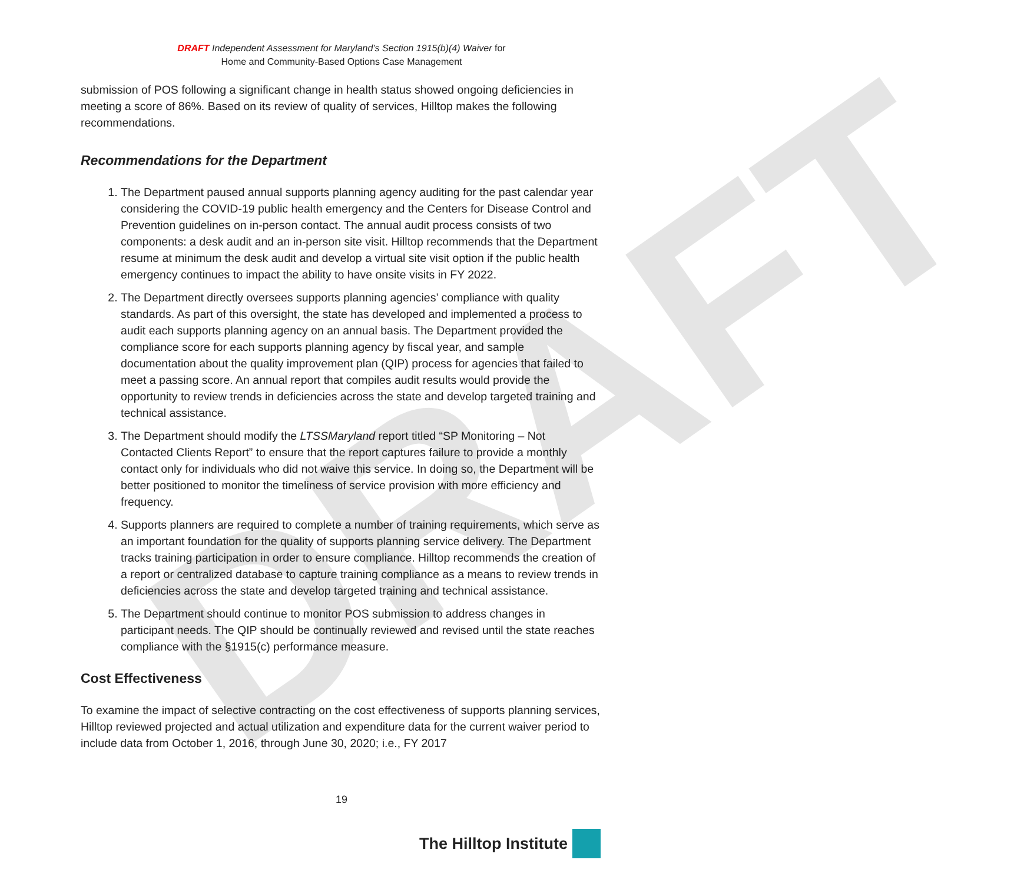DRAFT
DRAFT Independent Assessment for Maryland’s Section 1915(b)(4) Waiver for
Home and Community-Based Options Case Management
submission of POS following a significant change in health status showed ongoing deficiencies in meeting a score of 86%. Based on its review of quality of services, Hilltop makes the following recommendations.
Recommendations for the Department
1. The Department paused annual supports planning agency auditing for the past calendar year considering the COVID-19 public health emergency and the Centers for Disease Control and Prevention guidelines on in-person contact. The annual audit process consists of two components: a desk audit and an in-person site visit. Hilltop recommends that the Department resume at minimum the desk audit and develop a virtual site visit option if the public health emergency continues to impact the ability to have onsite visits in FY 2022.
2. The Department directly oversees supports planning agencies’ compliance with quality standards. As part of this oversight, the state has developed and implemented a process to audit each supports planning agency on an annual basis. The Department provided the compliance score for each supports planning agency by fiscal year, and sample documentation about the quality improvement plan (QIP) process for agencies that failed to meet a passing score. An annual report that compiles audit results would provide the opportunity to review trends in deficiencies across the state and develop targeted training and technical assistance.
3. The Department should modify the LTSSMaryland report titled “SP Monitoring – Not Contacted Clients Report” to ensure that the report captures failure to provide a monthly contact only for individuals who did not waive this service. In doing so, the Department will be better positioned to monitor the timeliness of service provision with more efficiency and frequency.
4. Supports planners are required to complete a number of training requirements, which serve as an important foundation for the quality of supports planning service delivery. The Department tracks training participation in order to ensure compliance. Hilltop recommends the creation of a report or centralized database to capture training compliance as a means to review trends in deficiencies across the state and develop targeted training and technical assistance.
5. The Department should continue to monitor POS submission to address changes in participant needs. The QIP should be continually reviewed and revised until the state reaches compliance with the §1915(c) performance measure.
Cost Effectiveness
To examine the impact of selective contracting on the cost effectiveness of supports planning services, Hilltop reviewed projected and actual utilization and expenditure data for the current waiver period to include data from October 1, 2016, through June 30, 2020; i.e., FY 2017
19
The Hilltop Institute